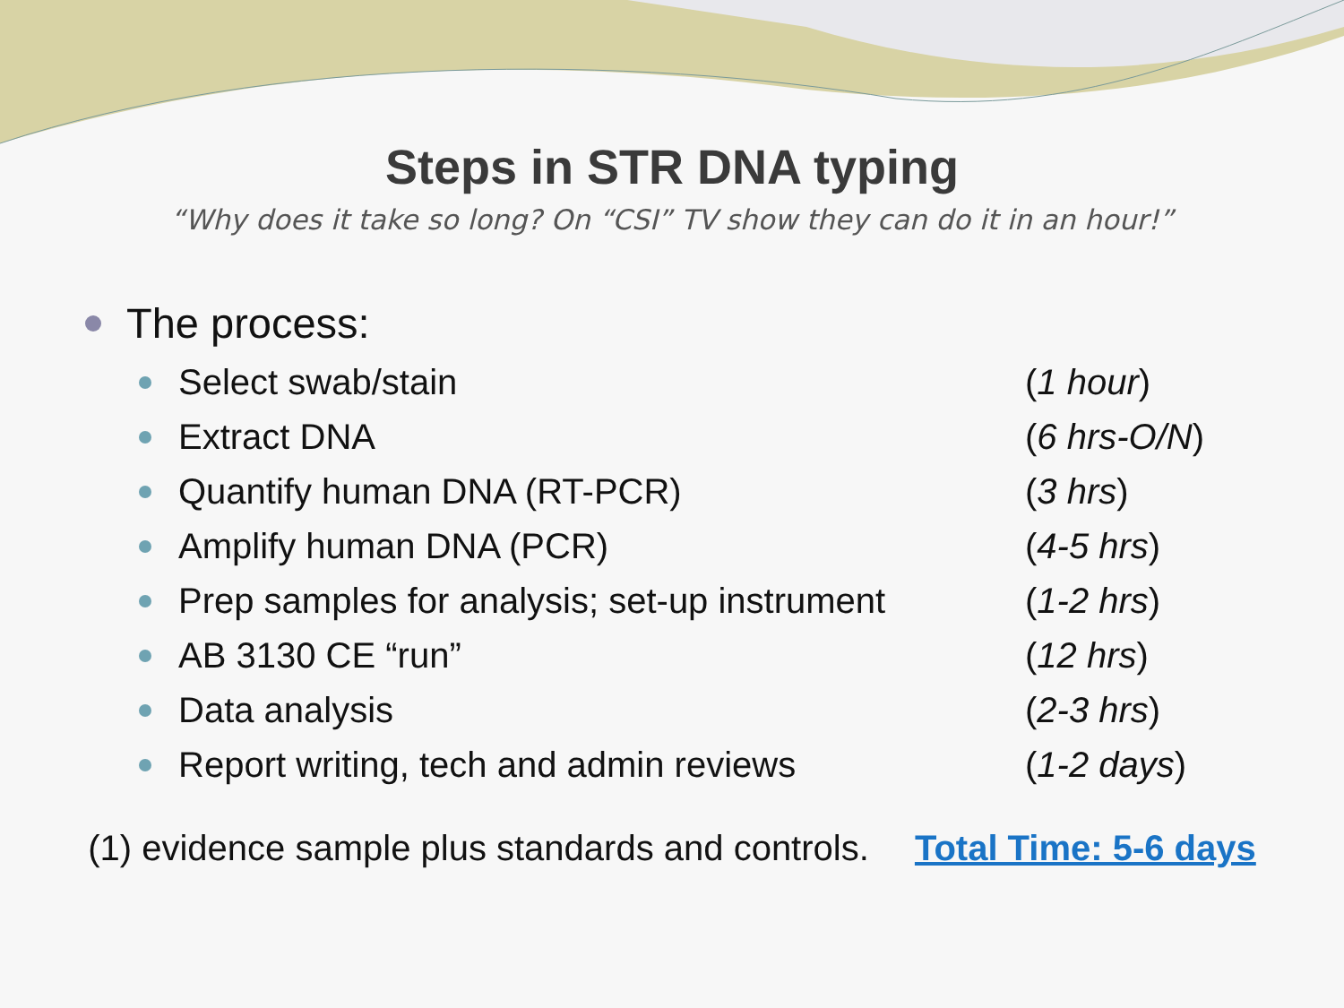Steps in STR DNA typing
“Why does it take so long? On “CSI” TV show they can do it in an hour!”
The process:
Select swab/stain (1 hour)
Extract DNA (6 hrs-O/N)
Quantify human DNA (RT-PCR) (3 hrs)
Amplify human DNA (PCR) (4-5 hrs)
Prep samples for analysis; set-up instrument (1-2 hrs)
AB 3130 CE “run” (12 hrs)
Data analysis (2-3 hrs)
Report writing, tech and admin reviews (1-2 days)
(1) evidence sample plus standards and controls. Total Time: 5-6 days